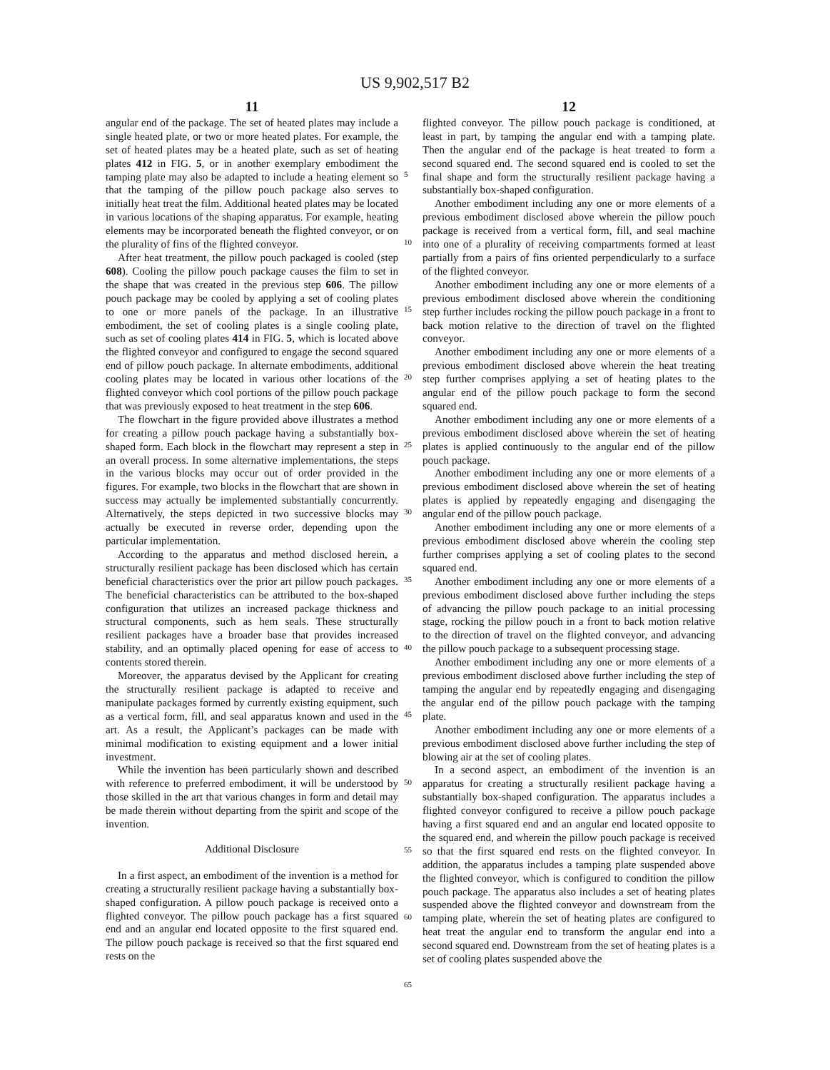US 9,902,517 B2
11
angular end of the package. The set of heated plates may include a single heated plate, or two or more heated plates. For example, the set of heated plates may be a heated plate, such as set of heating plates 412 in FIG. 5, or in another exemplary embodiment the tamping plate may also be adapted to include a heating element so that the tamping of the pillow pouch package also serves to initially heat treat the film. Additional heated plates may be located in various locations of the shaping apparatus. For example, heating elements may be incorporated beneath the flighted conveyor, or on the plurality of fins of the flighted conveyor.
After heat treatment, the pillow pouch packaged is cooled (step 608). Cooling the pillow pouch package causes the film to set in the shape that was created in the previous step 606. The pillow pouch package may be cooled by applying a set of cooling plates to one or more panels of the package. In an illustrative embodiment, the set of cooling plates is a single cooling plate, such as set of cooling plates 414 in FIG. 5, which is located above the flighted conveyor and configured to engage the second squared end of pillow pouch package. In alternate embodiments, additional cooling plates may be located in various other locations of the flighted conveyor which cool portions of the pillow pouch package that was previously exposed to heat treatment in the step 606.
The flowchart in the figure provided above illustrates a method for creating a pillow pouch package having a substantially box-shaped form. Each block in the flowchart may represent a step in an overall process. In some alternative implementations, the steps in the various blocks may occur out of order provided in the figures. For example, two blocks in the flowchart that are shown in success may actually be implemented substantially concurrently. Alternatively, the steps depicted in two successive blocks may actually be executed in reverse order, depending upon the particular implementation.
According to the apparatus and method disclosed herein, a structurally resilient package has been disclosed which has certain beneficial characteristics over the prior art pillow pouch packages. The beneficial characteristics can be attributed to the box-shaped configuration that utilizes an increased package thickness and structural components, such as hem seals. These structurally resilient packages have a broader base that provides increased stability, and an optimally placed opening for ease of access to contents stored therein.
Moreover, the apparatus devised by the Applicant for creating the structurally resilient package is adapted to receive and manipulate packages formed by currently existing equipment, such as a vertical form, fill, and seal apparatus known and used in the art. As a result, the Applicant’s packages can be made with minimal modification to existing equipment and a lower initial investment.
While the invention has been particularly shown and described with reference to preferred embodiment, it will be understood by those skilled in the art that various changes in form and detail may be made therein without departing from the spirit and scope of the invention.
Additional Disclosure
In a first aspect, an embodiment of the invention is a method for creating a structurally resilient package having a substantially box-shaped configuration. A pillow pouch package is received onto a flighted conveyor. The pillow pouch package has a first squared end and an angular end located opposite to the first squared end. The pillow pouch package is received so that the first squared end rests on the
12
flighted conveyor. The pillow pouch package is conditioned, at least in part, by tamping the angular end with a tamping plate. Then the angular end of the package is heat treated to form a second squared end. The second squared end is cooled to set the final shape and form the structurally resilient package having a substantially box-shaped configuration.
Another embodiment including any one or more elements of a previous embodiment disclosed above wherein the pillow pouch package is received from a vertical form, fill, and seal machine into one of a plurality of receiving compartments formed at least partially from a pairs of fins oriented perpendicularly to a surface of the flighted conveyor.
Another embodiment including any one or more elements of a previous embodiment disclosed above wherein the conditioning step further includes rocking the pillow pouch package in a front to back motion relative to the direction of travel on the flighted conveyor.
Another embodiment including any one or more elements of a previous embodiment disclosed above wherein the heat treating step further comprises applying a set of heating plates to the angular end of the pillow pouch package to form the second squared end.
Another embodiment including any one or more elements of a previous embodiment disclosed above wherein the set of heating plates is applied continuously to the angular end of the pillow pouch package.
Another embodiment including any one or more elements of a previous embodiment disclosed above wherein the set of heating plates is applied by repeatedly engaging and disengaging the angular end of the pillow pouch package.
Another embodiment including any one or more elements of a previous embodiment disclosed above wherein the cooling step further comprises applying a set of cooling plates to the second squared end.
Another embodiment including any one or more elements of a previous embodiment disclosed above further including the steps of advancing the pillow pouch package to an initial processing stage, rocking the pillow pouch in a front to back motion relative to the direction of travel on the flighted conveyor, and advancing the pillow pouch package to a subsequent processing stage.
Another embodiment including any one or more elements of a previous embodiment disclosed above further including the step of tamping the angular end by repeatedly engaging and disengaging the angular end of the pillow pouch package with the tamping plate.
Another embodiment including any one or more elements of a previous embodiment disclosed above further including the step of blowing air at the set of cooling plates.
In a second aspect, an embodiment of the invention is an apparatus for creating a structurally resilient package having a substantially box-shaped configuration. The apparatus includes a flighted conveyor configured to receive a pillow pouch package having a first squared end and an angular end located opposite to the squared end, and wherein the pillow pouch package is received so that the first squared end rests on the flighted conveyor. In addition, the apparatus includes a tamping plate suspended above the flighted conveyor, which is configured to condition the pillow pouch package. The apparatus also includes a set of heating plates suspended above the flighted conveyor and downstream from the tamping plate, wherein the set of heating plates are configured to heat treat the angular end to transform the angular end into a second squared end. Downstream from the set of heating plates is a set of cooling plates suspended above the
5
10
15
20
25
30
35
40
45
50
55
60
65